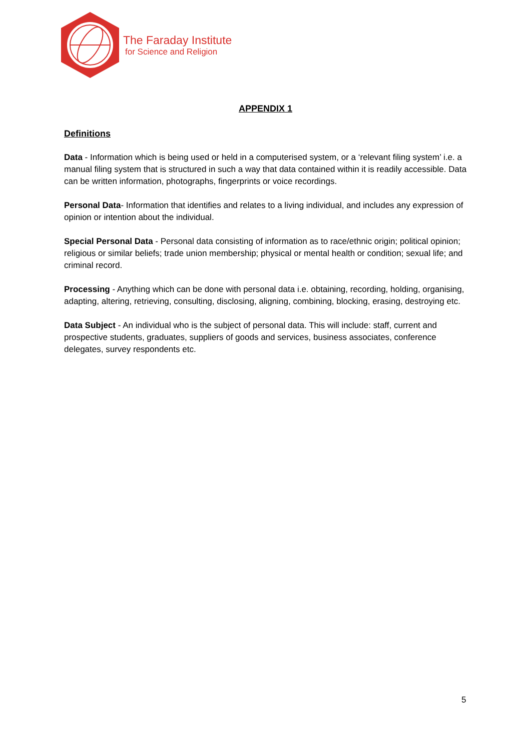The Faraday Institute
for Science and Religion
APPENDIX 1
Definitions
Data - Information which is being used or held in a computerised system, or a ‘relevant filing system’ i.e. a manual filing system that is structured in such a way that data contained within it is readily accessible. Data can be written information, photographs, fingerprints or voice recordings.
Personal Data- Information that identifies and relates to a living individual, and includes any expression of opinion or intention about the individual.
Special Personal Data - Personal data consisting of information as to race/ethnic origin; political opinion; religious or similar beliefs; trade union membership; physical or mental health or condition; sexual life; and criminal record.
Processing - Anything which can be done with personal data i.e. obtaining, recording, holding, organising, adapting, altering, retrieving, consulting, disclosing, aligning, combining, blocking, erasing, destroying etc.
Data Subject - An individual who is the subject of personal data. This will include: staff, current and prospective students, graduates, suppliers of goods and services, business associates, conference delegates, survey respondents etc.
5